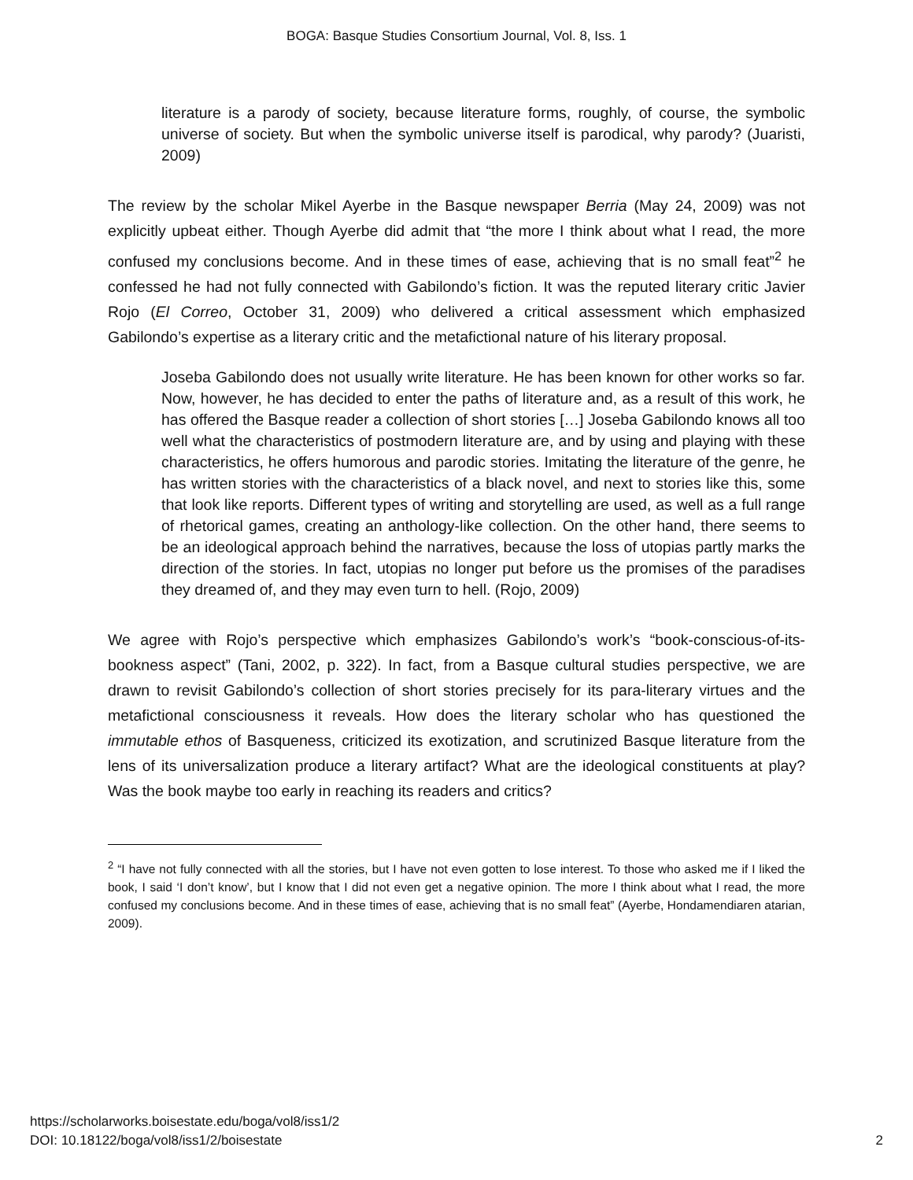BOGA: Basque Studies Consortium Journal, Vol. 8, Iss. 1
literature is a parody of society, because literature forms, roughly, of course, the symbolic universe of society. But when the symbolic universe itself is parodical, why parody? (Juaristi, 2009)
The review by the scholar Mikel Ayerbe in the Basque newspaper Berria (May 24, 2009) was not explicitly upbeat either. Though Ayerbe did admit that “the more I think about what I read, the more confused my conclusions become. And in these times of ease, achieving that is no small feat”<sup>2</sup> he confessed he had not fully connected with Gabilondo’s fiction. It was the reputed literary critic Javier Rojo (El Correo, October 31, 2009) who delivered a critical assessment which emphasized Gabilondo’s expertise as a literary critic and the metafictional nature of his literary proposal.
Joseba Gabilondo does not usually write literature. He has been known for other works so far. Now, however, he has decided to enter the paths of literature and, as a result of this work, he has offered the Basque reader a collection of short stories […] Joseba Gabilondo knows all too well what the characteristics of postmodern literature are, and by using and playing with these characteristics, he offers humorous and parodic stories. Imitating the literature of the genre, he has written stories with the characteristics of a black novel, and next to stories like this, some that look like reports. Different types of writing and storytelling are used, as well as a full range of rhetorical games, creating an anthology-like collection. On the other hand, there seems to be an ideological approach behind the narratives, because the loss of utopias partly marks the direction of the stories. In fact, utopias no longer put before us the promises of the paradises they dreamed of, and they may even turn to hell. (Rojo, 2009)
We agree with Rojo’s perspective which emphasizes Gabilondo’s work’s “book-conscious-of-its-bookness aspect” (Tani, 2002, p. 322). In fact, from a Basque cultural studies perspective, we are drawn to revisit Gabilondo’s collection of short stories precisely for its para-literary virtues and the metafictional consciousness it reveals. How does the literary scholar who has questioned the immutable ethos of Basqueness, criticized its exotization, and scrutinized Basque literature from the lens of its universalization produce a literary artifact? What are the ideological constituents at play? Was the book maybe too early in reaching its readers and critics?
<sup>2</sup> “I have not fully connected with all the stories, but I have not even gotten to lose interest. To those who asked me if I liked the book, I said ‘I don’t know’, but I know that I did not even get a negative opinion. The more I think about what I read, the more confused my conclusions become. And in these times of ease, achieving that is no small feat” (Ayerbe, Hondamendiaren atarian, 2009).
https://scholarworks.boisestate.edu/boga/vol8/iss1/2
DOI: 10.18122/boga/vol8/iss1/2/boisestate
2